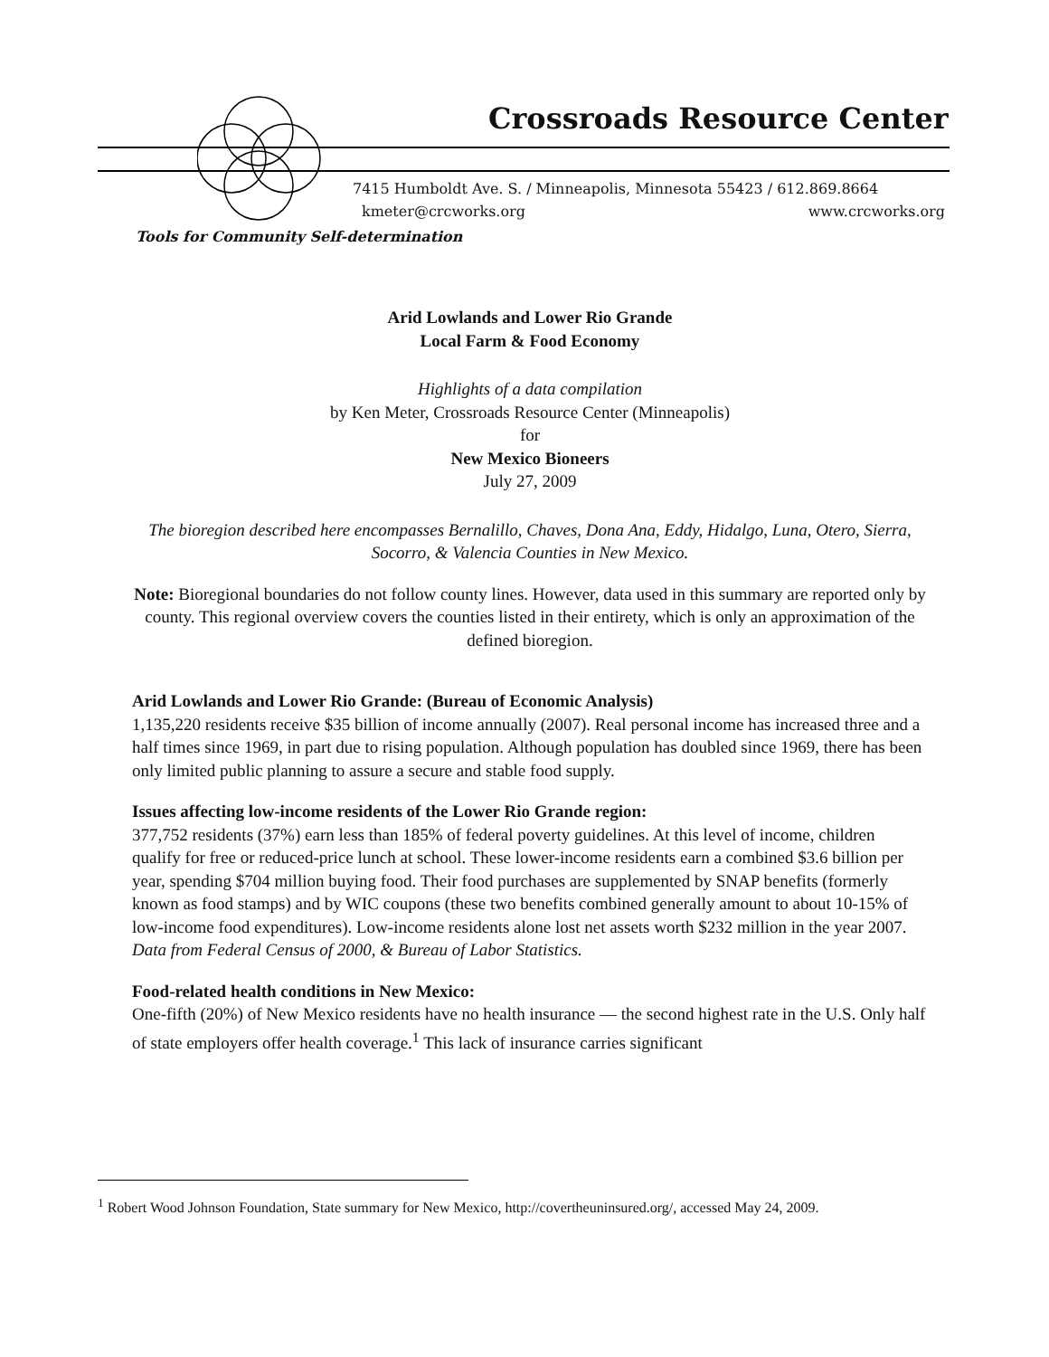Crossroads Resource Center
7415 Humboldt Ave. S. / Minneapolis, Minnesota 55423 / 612.869.8664
kmeter@crcworks.org www.crcworks.org
Tools for Community Self-determination
Arid Lowlands and Lower Rio Grande
Local Farm & Food Economy
Highlights of a data compilation
by Ken Meter, Crossroads Resource Center (Minneapolis)
for
New Mexico Bioneers
July 27, 2009
The bioregion described here encompasses Bernalillo, Chaves, Dona Ana, Eddy, Hidalgo, Luna, Otero, Sierra, Socorro, & Valencia Counties in New Mexico.
Note: Bioregional boundaries do not follow county lines. However, data used in this summary are reported only by county. This regional overview covers the counties listed in their entirety, which is only an approximation of the defined bioregion.
Arid Lowlands and Lower Rio Grande: (Bureau of Economic Analysis)
1,135,220 residents receive $35 billion of income annually (2007). Real personal income has increased three and a half times since 1969, in part due to rising population. Although population has doubled since 1969, there has been only limited public planning to assure a secure and stable food supply.
Issues affecting low-income residents of the Lower Rio Grande region:
377,752 residents (37%) earn less than 185% of federal poverty guidelines. At this level of income, children qualify for free or reduced-price lunch at school. These lower-income residents earn a combined $3.6 billion per year, spending $704 million buying food. Their food purchases are supplemented by SNAP benefits (formerly known as food stamps) and by WIC coupons (these two benefits combined generally amount to about 10-15% of low-income food expenditures). Low-income residents alone lost net assets worth $232 million in the year 2007. Data from Federal Census of 2000, & Bureau of Labor Statistics.
Food-related health conditions in New Mexico:
One-fifth (20%) of New Mexico residents have no health insurance — the second highest rate in the U.S. Only half of state employers offer health coverage.<sup>1</sup> This lack of insurance carries significant
<sup>1</sup> Robert Wood Johnson Foundation, State summary for New Mexico, http://covertheuninsured.org/, accessed May 24, 2009.